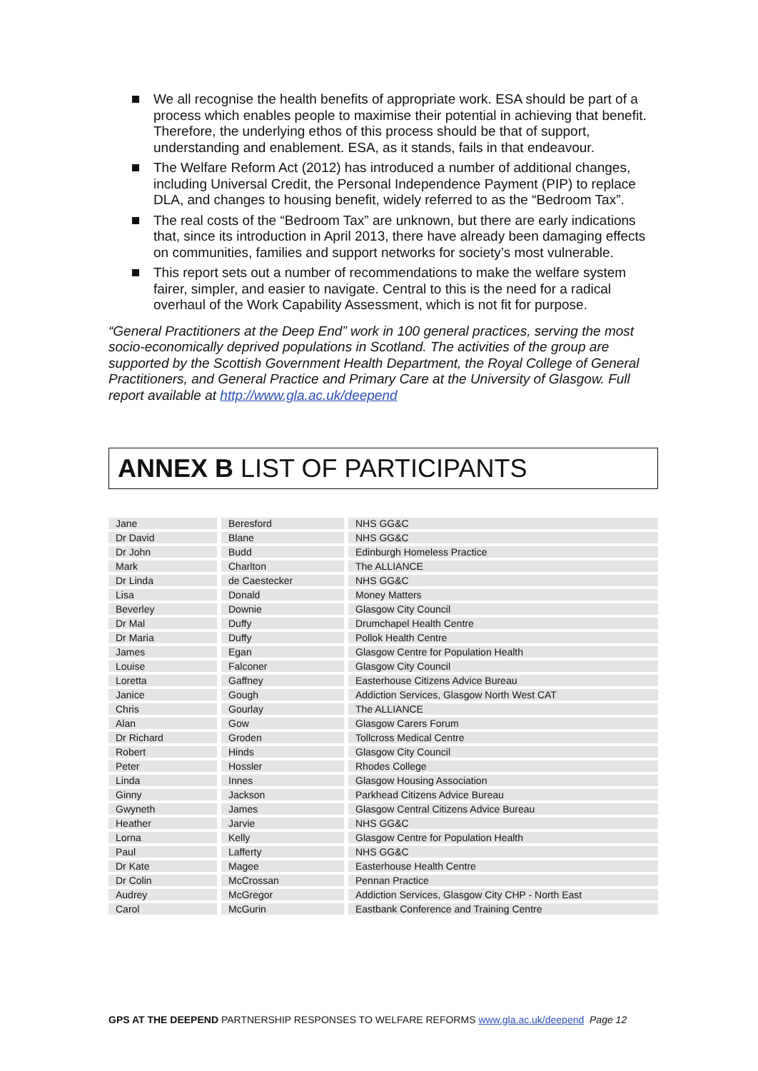We all recognise the health benefits of appropriate work. ESA should be part of a process which enables people to maximise their potential in achieving that benefit. Therefore, the underlying ethos of this process should be that of support, understanding and enablement. ESA, as it stands, fails in that endeavour.
The Welfare Reform Act (2012) has introduced a number of additional changes, including Universal Credit, the Personal Independence Payment (PIP) to replace DLA, and changes to housing benefit, widely referred to as the “Bedroom Tax”.
The real costs of the “Bedroom Tax” are unknown, but there are early indications that, since its introduction in April 2013, there have already been damaging effects on communities, families and support networks for society’s most vulnerable.
This report sets out a number of recommendations to make the welfare system fairer, simpler, and easier to navigate. Central to this is the need for a radical overhaul of the Work Capability Assessment, which is not fit for purpose.
“General Practitioners at the Deep End” work in 100 general practices, serving the most socio-economically deprived populations in Scotland. The activities of the group are supported by the Scottish Government Health Department, the Royal College of General Practitioners, and General Practice and Primary Care at the University of Glasgow. Full report available at http://www.gla.ac.uk/deepend
ANNEX B LIST OF PARTICIPANTS
| Jane | Beresford | NHS GG&C |
| Dr David | Blane | NHS GG&C |
| Dr John | Budd | Edinburgh Homeless Practice |
| Mark | Charlton | The ALLIANCE |
| Dr Linda | de Caestecker | NHS GG&C |
| Lisa | Donald | Money Matters |
| Beverley | Downie | Glasgow City Council |
| Dr Mal | Duffy | Drumchapel Health Centre |
| Dr Maria | Duffy | Pollok Health Centre |
| James | Egan | Glasgow Centre for Population Health |
| Louise | Falconer | Glasgow City Council |
| Loretta | Gaffney | Easterhouse Citizens Advice Bureau |
| Janice | Gough | Addiction Services, Glasgow North West CAT |
| Chris | Gourlay | The ALLIANCE |
| Alan | Gow | Glasgow Carers Forum |
| Dr Richard | Groden | Tollcross Medical Centre |
| Robert | Hinds | Glasgow City Council |
| Peter | Hossler | Rhodes College |
| Linda | Innes | Glasgow Housing Association |
| Ginny | Jackson | Parkhead Citizens Advice Bureau |
| Gwyneth | James | Glasgow Central Citizens Advice Bureau |
| Heather | Jarvie | NHS GG&C |
| Lorna | Kelly | Glasgow Centre for Population Health |
| Paul | Lafferty | NHS GG&C |
| Dr Kate | Magee | Easterhouse Health Centre |
| Dr Colin | McCrossan | Pennan Practice |
| Audrey | McGregor | Addiction Services, Glasgow City CHP - North East |
| Carol | McGurin | Eastbank Conference and Training Centre |
GPS AT THE DEEPEND PARTNERSHIP RESPONSES TO WELFARE REFORMS www.gla.ac.uk/deepend Page 12